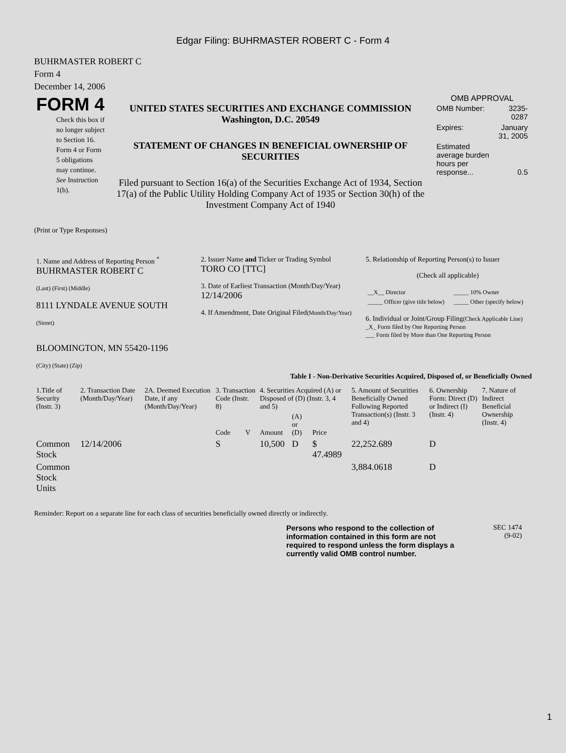Edgar Filing: BUHRMASTER ROBERT C - Form 4
BUHRMASTER ROBERT C
Form 4
December 14, 2006
| FORM 4 Check this box if no longer subject to Section 16. Form 4 or Form 5 obligations may continue. See Instruction 1(b). | UNITED STATES SECURITIES AND EXCHANGE COMMISSION Washington, D.C. 20549 STATEMENT OF CHANGES IN BENEFICIAL OWNERSHIP OF SECURITIES Filed pursuant to Section 16(a) of the Securities Exchange Act of 1934, Section 17(a) of the Public Utility Holding Company Act of 1935 or Section 30(h) of the Investment Company Act of 1940 | OMB APPROVAL / OMB Number: / 3235-0287 / / Expires: / January 31, 2005 / / Estimated average burden hours per response... / 0.5 / |
(Print or Type Responses)
| 1. Name and Address of Reporting Person <sup>*</sup> BUHRMASTER ROBERT C (Last) (First) (Middle) 8111 LYNDALE AVENUE SOUTH (Street) BLOOMINGTON, MN 55420-1196 (City) (State) (Zip) | 2. Issuer Name and Ticker or Trading Symbol TORO CO [TTC] 3. Date of Earliest Transaction (Month/Day/Year) 12/14/2006 4. If Amendment, Date Original Filed (Month/Day/Year) | 5. Relationship of Reporting Person(s) to Issuer (Check all applicable) / __X__ Director / _____ 10% Owner / / _____ Officer (give title below) / _____ Other (specify below) / 6. Individual or Joint/Group Filing (Check Applicable Line) _X_ Form filed by One Reporting Person ___ Form filed by More than One Reporting Person |
Table I - Non-Derivative Securities Acquired, Disposed of, or Beneficially Owned
| 1.Title of Security (Instr. 3) | 2. Transaction Date (Month/Day/Year) | 2A. Deemed Execution Date, if any (Month/Day/Year) | 3. Transaction Code (Instr. 8) | | 4. Securities Acquired (A) or Disposed of (D) (Instr. 3, 4 and 5) | | | 5. Amount of Securities Beneficially Owned Following Reported Transaction(s) (Instr. 3 and 4) | 6. Ownership Form: Direct (D) or Indirect (I) (Instr. 4) | 7. Nature of Indirect Beneficial Ownership (Instr. 4) |
| --- | --- | --- | --- | --- | --- | --- | --- | --- | --- | --- |
| | | | Code | V | Amount | (A) or (D) | Price | | | |
| Common Stock | 12/14/2006 | | S | | 10,500 | D | $ 47.4989 | 22,252.689 | D | |
| Common Stock Units | | | | | | | | 3,884.0618 | D | |
Reminder: Report on a separate line for each class of securities beneficially owned directly or indirectly.
| | Persons who respond to the collection of information contained in this form are not required to respond unless the form displays a currently valid OMB control number. | SEC 1474 (9-02) | |
1